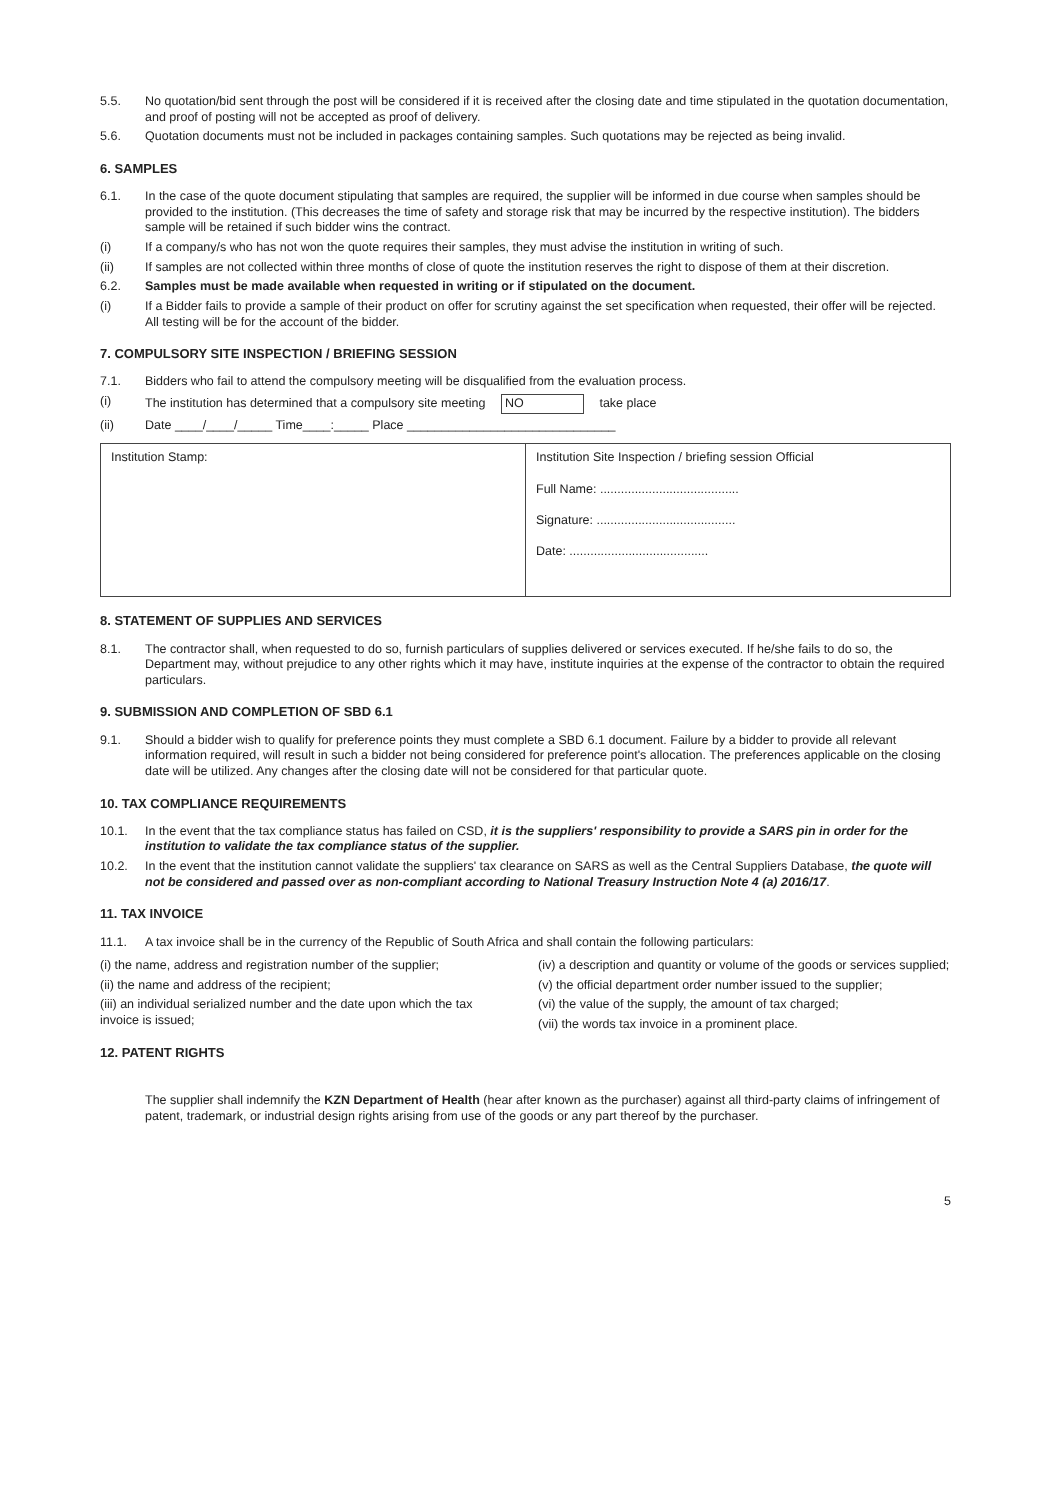5.5. No quotation/bid sent through the post will be considered if it is received after the closing date and time stipulated in the quotation documentation, and proof of posting will not be accepted as proof of delivery.
5.6. Quotation documents must not be included in packages containing samples. Such quotations may be rejected as being invalid.
6. SAMPLES
6.1. In the case of the quote document stipulating that samples are required, the supplier will be informed in due course when samples should be provided to the institution. (This decreases the time of safety and storage risk that may be incurred by the respective institution). The bidders sample will be retained if such bidder wins the contract.
(i) If a company/s who has not won the quote requires their samples, they must advise the institution in writing of such.
(ii) If samples are not collected within three months of close of quote the institution reserves the right to dispose of them at their discretion.
6.2. Samples must be made available when requested in writing or if stipulated on the document.
(i) If a Bidder fails to provide a sample of their product on offer for scrutiny against the set specification when requested, their offer will be rejected. All testing will be for the account of the bidder.
7. COMPULSORY SITE INSPECTION / BRIEFING SESSION
7.1. Bidders who fail to attend the compulsory meeting will be disqualified from the evaluation process.
(i) The institution has determined that a compulsory site meeting NO take place
(ii) Date ____/____/_____ Time____:_____ Place ______________________________
| Institution Stamp: | Institution Site Inspection / briefing session Official Full Name: ........................................ Signature: ........................................ Date: ........................................ |
8. STATEMENT OF SUPPLIES AND SERVICES
8.1. The contractor shall, when requested to do so, furnish particulars of supplies delivered or services executed. If he/she fails to do so, the Department may, without prejudice to any other rights which it may have, institute inquiries at the expense of the contractor to obtain the required particulars.
9. SUBMISSION AND COMPLETION OF SBD 6.1
9.1. Should a bidder wish to qualify for preference points they must complete a SBD 6.1 document. Failure by a bidder to provide all relevant information required, will result in such a bidder not being considered for preference point's allocation. The preferences applicable on the closing date will be utilized. Any changes after the closing date will not be considered for that particular quote.
10. TAX COMPLIANCE REQUIREMENTS
10.1. In the event that the tax compliance status has failed on CSD, it is the suppliers' responsibility to provide a SARS pin in order for the institution to validate the tax compliance status of the supplier.
10.2. In the event that the institution cannot validate the suppliers' tax clearance on SARS as well as the Central Suppliers Database, the quote will not be considered and passed over as non-compliant according to National Treasury Instruction Note 4 (a) 2016/17.
11. TAX INVOICE
11.1. A tax invoice shall be in the currency of the Republic of South Africa and shall contain the following particulars:
(i) the name, address and registration number of the supplier;
(ii) the name and address of the recipient;
(iii) an individual serialized number and the date upon which the tax invoice is issued;
12. PATENT RIGHTS
(iv) a description and quantity or volume of the goods or services supplied;
(v) the official department order number issued to the supplier;
(vi) the value of the supply, the amount of tax charged;
(vii) the words tax invoice in a prominent place.
The supplier shall indemnify the KZN Department of Health (hear after known as the purchaser) against all third-party claims of infringement of patent, trademark, or industrial design rights arising from use of the goods or any part thereof by the purchaser.
5